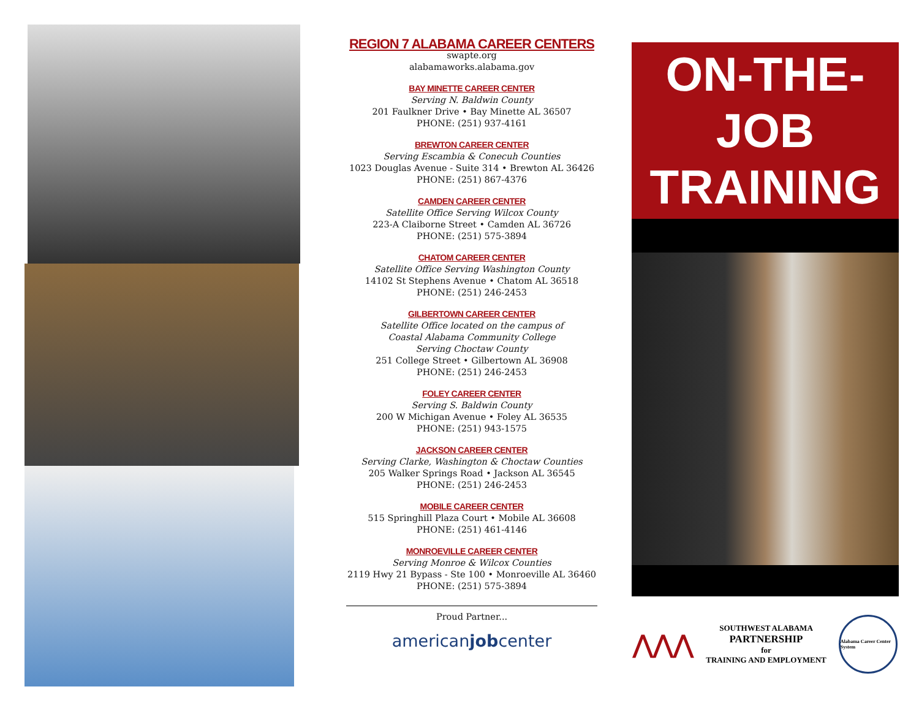REGION 7 ALABAMA CAREER CENTERS
swapte.org
alabamaworks.alabama.gov
BAY MINETTE CAREER CENTER
Serving N. Baldwin County
201 Faulkner Drive • Bay Minette AL 36507
PHONE: (251) 937-4161
BREWTON CAREER CENTER
Serving Escambia & Conecuh Counties
1023 Douglas Avenue - Suite 314 • Brewton AL 36426
PHONE: (251) 867-4376
CAMDEN CAREER CENTER
Satellite Office Serving Wilcox County
223-A Claiborne Street • Camden AL 36726
PHONE: (251) 575-3894
CHATOM CAREER CENTER
Satellite Office Serving Washington County
14102 St Stephens Avenue • Chatom AL 36518
PHONE: (251) 246-2453
GILBERTOWN CAREER CENTER
Satellite Office located on the campus of
Coastal Alabama Community College
Serving Choctaw County
251 College Street • Gilbertown AL 36908
PHONE: (251) 246-2453
FOLEY CAREER CENTER
Serving S. Baldwin County
200 W Michigan Avenue • Foley AL 36535
PHONE: (251) 943-1575
JACKSON CAREER CENTER
Serving Clarke, Washington & Choctaw Counties
205 Walker Springs Road • Jackson AL 36545
PHONE: (251) 246-2453
MOBILE CAREER CENTER
515 Springhill Plaza Court • Mobile AL 36608
PHONE: (251) 461-4146
MONROEVILLE CAREER CENTER
Serving Monroe & Wilcox Counties
2119 Hwy 21 Bypass - Ste 100 • Monroeville AL 36460
PHONE: (251) 575-3894
Proud Partner...
americanjobcenter
ON-THE-JOB
TRAINING
⋀⋀⋀
SOUTHWEST ALABAMA
PARTNERSHIP
for
TRAINING AND EMPLOYMENT
Alabama Career Center System